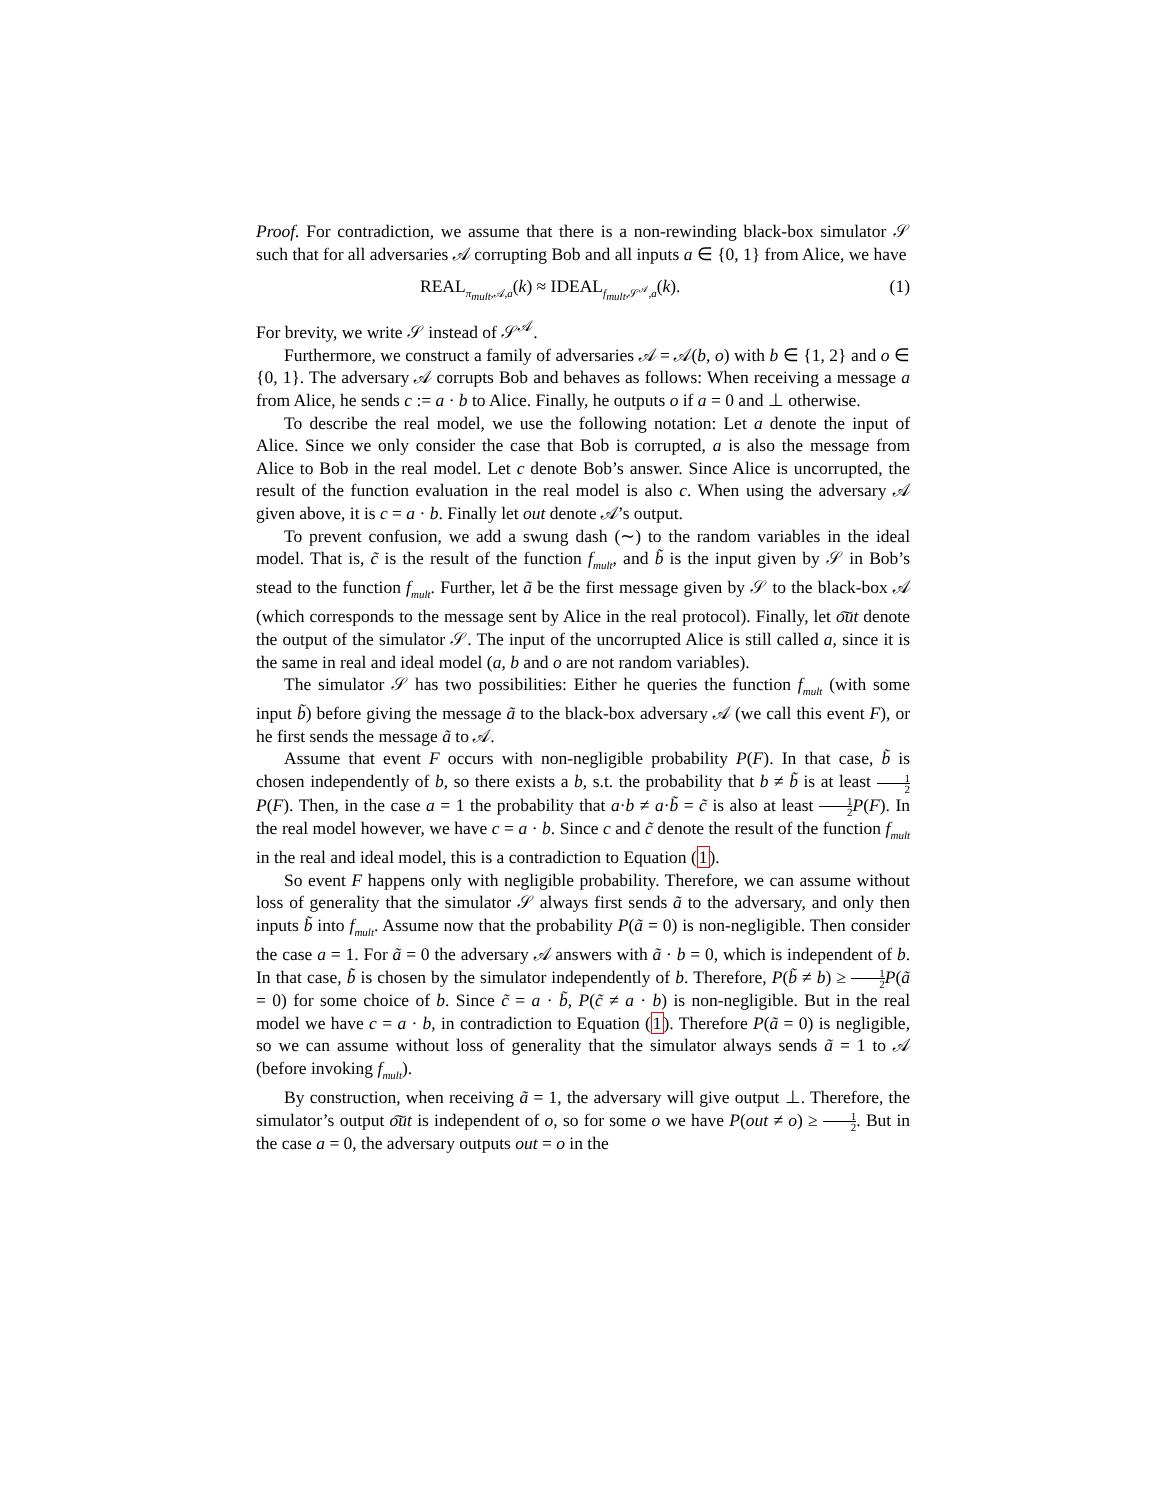Proof. For contradiction, we assume that there is a non-rewinding black-box simulator 𝒮 such that for all adversaries 𝒜 corrupting Bob and all inputs a ∈ {0, 1} from Alice, we have
REAL<sub>π<sub>mult</sub>,𝒜,a</sub>(k) ≈ IDEAL<sub>f<sub>mult</sub>,𝒮<sup>𝒜</sup>,a</sub>(k). (1)
For brevity, we write 𝒮 instead of 𝒮<sup>𝒜</sup>.
Furthermore, we construct a family of adversaries 𝒜 = 𝒜(b, o) with b ∈ {1, 2} and o ∈ {0, 1}. The adversary 𝒜 corrupts Bob and behaves as follows: When receiving a message a from Alice, he sends c := a · b to Alice. Finally, he outputs o if a = 0 and ⊥ otherwise.
To describe the real model, we use the following notation: Let a denote the input of Alice. Since we only consider the case that Bob is corrupted, a is also the message from Alice to Bob in the real model. Let c denote Bob’s answer. Since Alice is uncorrupted, the result of the function evaluation in the real model is also c. When using the adversary 𝒜 given above, it is c = a · b. Finally let out denote 𝒜’s output.
To prevent confusion, we add a swung dash (∼) to the random variables in the ideal model. That is, c̃ is the result of the function f<sub>mult</sub>, and b̃ is the input given by 𝒮 in Bob’s stead to the function f<sub>mult</sub>. Further, let ã be the first message given by 𝒮 to the black-box 𝒜 (which corresponds to the message sent by Alice in the real protocol). Finally, let o͠ut denote the output of the simulator 𝒮. The input of the uncorrupted Alice is still called a, since it is the same in real and ideal model (a, b and o are not random variables).
The simulator 𝒮 has two possibilities: Either he queries the function f<sub>mult</sub> (with some input b̃) before giving the message ã to the black-box adversary 𝒜 (we call this event F), or he first sends the message ã to 𝒜.
Assume that event F occurs with non-negligible probability P(F). In that case, b̃ is chosen independently of b, so there exists a b, s.t. the probability that b ≠ b̃ is at least 1 2 P(F). Then, in the case a = 1 the probability that a·b ≠ a·b̃ = c̃ is also at least 1 2 P(F). In the real model however, we have c = a · b. Since c and c̃ denote the result of the function f<sub>mult</sub> in the real and ideal model, this is a contradiction to Equation (1).
So event F happens only with negligible probability. Therefore, we can assume without loss of generality that the simulator 𝒮 always first sends ã to the adversary, and only then inputs b̃ into f<sub>mult</sub>. Assume now that the probability P(ã = 0) is non-negligible. Then consider the case a = 1. For ã = 0 the adversary 𝒜 answers with ã · b = 0, which is independent of b. In that case, b̃ is chosen by the simulator independently of b. Therefore, P(b̃ ≠ b) ≥ 1 2 P(ã = 0) for some choice of b. Since c̃ = a · b̃, P(c̃ ≠ a · b) is non-negligible. But in the real model we have c = a · b, in contradiction to Equation (1). Therefore P(ã = 0) is negligible, so we can assume without loss of generality that the simulator always sends ã = 1 to 𝒜 (before invoking f<sub>mult</sub>).
By construction, when receiving ã = 1, the adversary will give output ⊥. Therefore, the simulator’s output o͠ut is independent of o, so for some o we have P(out ≠ o) ≥ 1 2. But in the case a = 0, the adversary outputs out = o in the